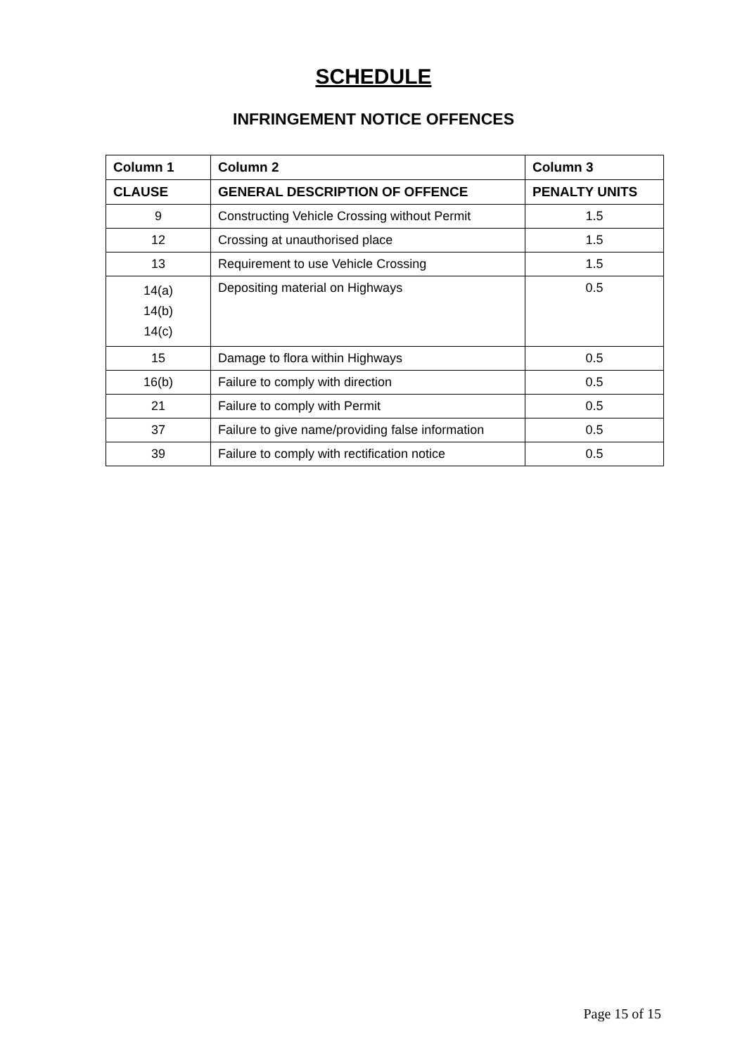SCHEDULE
INFRINGEMENT NOTICE OFFENCES
| Column 1 | Column 2 | Column 3 |
| --- | --- | --- |
| CLAUSE | GENERAL DESCRIPTION OF OFFENCE | PENALTY UNITS |
| 9 | Constructing Vehicle Crossing without Permit | 1.5 |
| 12 | Crossing at unauthorised place | 1.5 |
| 13 | Requirement to use Vehicle Crossing | 1.5 |
| 14(a) 14(b) 14(c) | Depositing material on Highways | 0.5 |
| 15 | Damage to flora within Highways | 0.5 |
| 16(b) | Failure to comply with direction | 0.5 |
| 21 | Failure to comply with Permit | 0.5 |
| 37 | Failure to give name/providing false information | 0.5 |
| 39 | Failure to comply with rectification notice | 0.5 |
Page 15 of 15